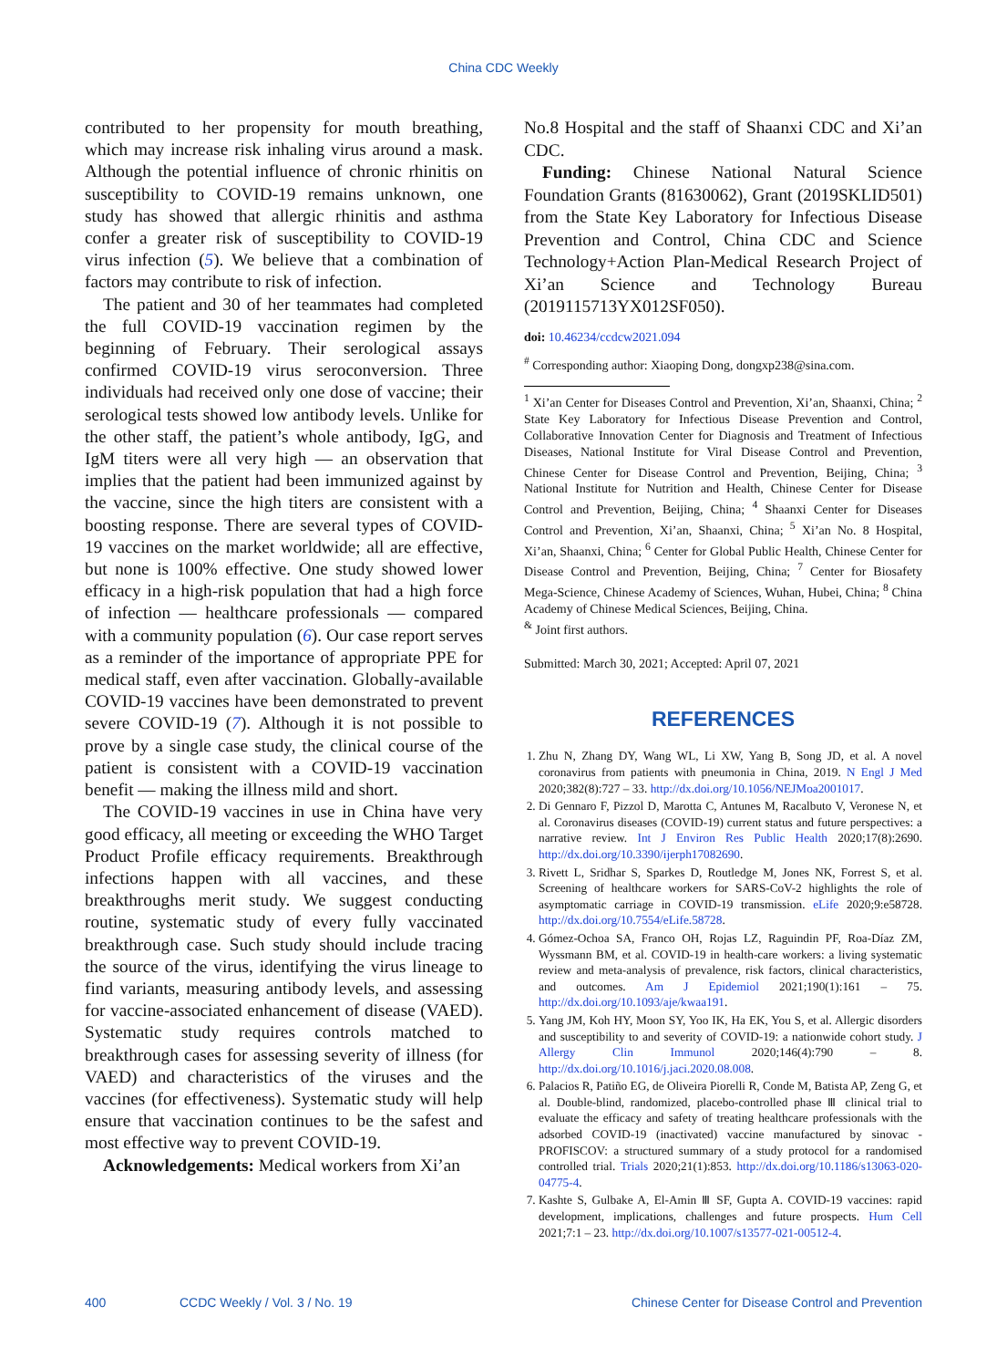China CDC Weekly
contributed to her propensity for mouth breathing, which may increase risk inhaling virus around a mask. Although the potential influence of chronic rhinitis on susceptibility to COVID-19 remains unknown, one study has showed that allergic rhinitis and asthma confer a greater risk of susceptibility to COVID-19 virus infection (5). We believe that a combination of factors may contribute to risk of infection.
The patient and 30 of her teammates had completed the full COVID-19 vaccination regimen by the beginning of February. Their serological assays confirmed COVID-19 virus seroconversion. Three individuals had received only one dose of vaccine; their serological tests showed low antibody levels. Unlike for the other staff, the patient’s whole antibody, IgG, and IgM titers were all very high — an observation that implies that the patient had been immunized against by the vaccine, since the high titers are consistent with a boosting response. There are several types of COVID-19 vaccines on the market worldwide; all are effective, but none is 100% effective. One study showed lower efficacy in a high-risk population that had a high force of infection — healthcare professionals — compared with a community population (6). Our case report serves as a reminder of the importance of appropriate PPE for medical staff, even after vaccination. Globally-available COVID-19 vaccines have been demonstrated to prevent severe COVID-19 (7). Although it is not possible to prove by a single case study, the clinical course of the patient is consistent with a COVID-19 vaccination benefit — making the illness mild and short.
The COVID-19 vaccines in use in China have very good efficacy, all meeting or exceeding the WHO Target Product Profile efficacy requirements. Breakthrough infections happen with all vaccines, and these breakthroughs merit study. We suggest conducting routine, systematic study of every fully vaccinated breakthrough case. Such study should include tracing the source of the virus, identifying the virus lineage to find variants, measuring antibody levels, and assessing for vaccine-associated enhancement of disease (VAED). Systematic study requires controls matched to breakthrough cases for assessing severity of illness (for VAED) and characteristics of the viruses and the vaccines (for effectiveness). Systematic study will help ensure that vaccination continues to be the safest and most effective way to prevent COVID-19.
Acknowledgements: Medical workers from Xi’an
No.8 Hospital and the staff of Shaanxi CDC and Xi’an CDC.
Funding: Chinese National Natural Science Foundation Grants (81630062), Grant (2019SKLID501) from the State Key Laboratory for Infectious Disease Prevention and Control, China CDC and Science Technology+Action Plan-Medical Research Project of Xi’an Science and Technology Bureau (2019115713YX012SF050).
doi: 10.46234/ccdcw2021.094
<sup>#</sup> Corresponding author: Xiaoping Dong, dongxp238@sina.com.
<sup>1</sup> Xi’an Center for Diseases Control and Prevention, Xi’an, Shaanxi, China; <sup>2</sup> State Key Laboratory for Infectious Disease Prevention and Control, Collaborative Innovation Center for Diagnosis and Treatment of Infectious Diseases, National Institute for Viral Disease Control and Prevention, Chinese Center for Disease Control and Prevention, Beijing, China; <sup>3</sup> National Institute for Nutrition and Health, Chinese Center for Disease Control and Prevention, Beijing, China; <sup>4</sup> Shaanxi Center for Diseases Control and Prevention, Xi’an, Shaanxi, China; <sup>5</sup> Xi’an No. 8 Hospital, Xi’an, Shaanxi, China; <sup>6</sup> Center for Global Public Health, Chinese Center for Disease Control and Prevention, Beijing, China; <sup>7</sup> Center for Biosafety Mega-Science, Chinese Academy of Sciences, Wuhan, Hubei, China; <sup>8</sup> China Academy of Chinese Medical Sciences, Beijing, China.
<sup>&</sup> Joint first authors.
Submitted: March 30, 2021; Accepted: April 07, 2021
REFERENCES
1. Zhu N, Zhang DY, Wang WL, Li XW, Yang B, Song JD, et al. A novel coronavirus from patients with pneumonia in China, 2019. N Engl J Med 2020;382(8):727 – 33. http://dx.doi.org/10.1056/NEJMoa2001017.
2. Di Gennaro F, Pizzol D, Marotta C, Antunes M, Racalbuto V, Veronese N, et al. Coronavirus diseases (COVID-19) current status and future perspectives: a narrative review. Int J Environ Res Public Health 2020;17(8):2690. http://dx.doi.org/10.3390/ijerph17082690.
3. Rivett L, Sridhar S, Sparkes D, Routledge M, Jones NK, Forrest S, et al. Screening of healthcare workers for SARS-CoV-2 highlights the role of asymptomatic carriage in COVID-19 transmission. eLife 2020;9:e58728. http://dx.doi.org/10.7554/eLife.58728.
4. Gómez-Ochoa SA, Franco OH, Rojas LZ, Raguindin PF, Roa-Díaz ZM, Wyssmann BM, et al. COVID-19 in health-care workers: a living systematic review and meta-analysis of prevalence, risk factors, clinical characteristics, and outcomes. Am J Epidemiol 2021;190(1):161 – 75. http://dx.doi.org/10.1093/aje/kwaa191.
5. Yang JM, Koh HY, Moon SY, Yoo IK, Ha EK, You S, et al. Allergic disorders and susceptibility to and severity of COVID-19: a nationwide cohort study. J Allergy Clin Immunol 2020;146(4):790 – 8. http://dx.doi.org/10.1016/j.jaci.2020.08.008.
6. Palacios R, Patiño EG, de Oliveira Piorelli R, Conde M, Batista AP, Zeng G, et al. Double-blind, randomized, placebo-controlled phase Ⅲ clinical trial to evaluate the efficacy and safety of treating healthcare professionals with the adsorbed COVID-19 (inactivated) vaccine manufactured by sinovac - PROFISCOV: a structured summary of a study protocol for a randomised controlled trial. Trials 2020;21(1):853. http://dx.doi.org/10.1186/s13063-020-04775-4.
7. Kashte S, Gulbake A, El-Amin Ⅲ SF, Gupta A. COVID-19 vaccines: rapid development, implications, challenges and future prospects. Hum Cell 2021;7:1 – 23. http://dx.doi.org/10.1007/s13577-021-00512-4.
400 CCDC Weekly / Vol. 3 / No. 19 Chinese Center for Disease Control and Prevention